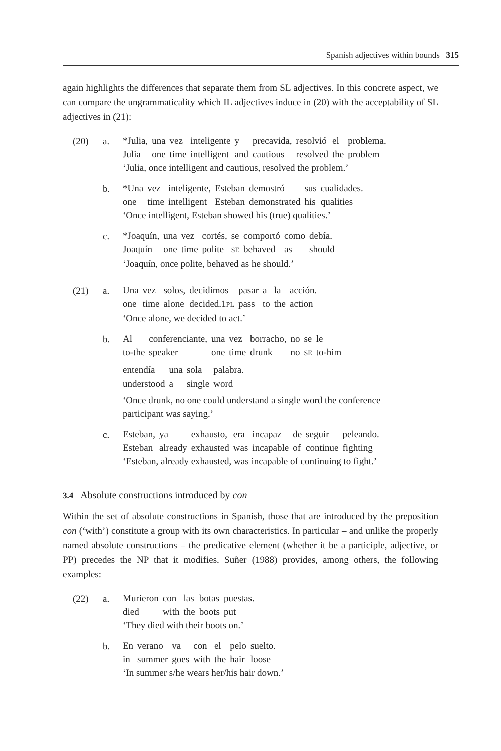Spanish adjectives within bounds 315
again highlights the differences that separate them from SL adjectives. In this concrete aspect, we can compare the ungrammaticality which IL adjectives induce in (20) with the acceptability of SL adjectives in (21):
(20) a.
| *Julia, | una | vez | inteligente | y | precavida, | resolvió | el | problema. |
| Julia | one | time | intelligent | and | cautious | resolved | the | problem |
‘Julia, once intelligent and cautious, resolved the problem.’
b.
| *Una | vez | inteligente, | Esteban | demostró | sus | cualidades. |
| one | time | intelligent | Esteban | demonstrated | his | qualities |
‘Once intelligent, Esteban showed his (true) qualities.’
c.
| *Joaquín, | una | vez | cortés, | se | comportó | como | debía. |
| Joaquín | one | time | polite | SE | behaved | as | should |
‘Joaquín, once polite, behaved as he should.’
(21) a.
| Una | vez | solos, | decidimos | pasar | a | la | acción. |
| one | time | alone | decided.1 PL | pass | to | the | action |
‘Once alone, we decided to act.’
b.
| Al | conferenciante, | una | vez | borracho, | no | se | le |
| to-the | speaker | one | time | drunk | no | SE | to-him |
| entendía | una | sola | palabra. |
| understood | a | single | word |
‘Once drunk, no one could understand a single word the conference participant was saying.’
c.
| Esteban, | ya | exhausto, | era | incapaz | de | seguir | peleando. |
| Esteban | already | exhausted | was | incapable | of | continue | fighting |
‘Esteban, already exhausted, was incapable of continuing to fight.’
3.4 Absolute constructions introduced by con
Within the set of absolute constructions in Spanish, those that are introduced by the preposition con (‘with’) constitute a group with its own characteristics. In particular – and unlike the properly named absolute constructions – the predicative element (whether it be a participle, adjective, or PP) precedes the NP that it modifies. Suñer (1988) provides, among others, the following examples:
(22) a.
| Murieron | con | las | botas | puestas. |
| died | with | the | boots | put |
‘They died with their boots on.’
b.
| En | verano | va | con | el | pelo | suelto. |
| in | summer | goes | with | the | hair | loose |
‘In summer s/he wears her/his hair down.’